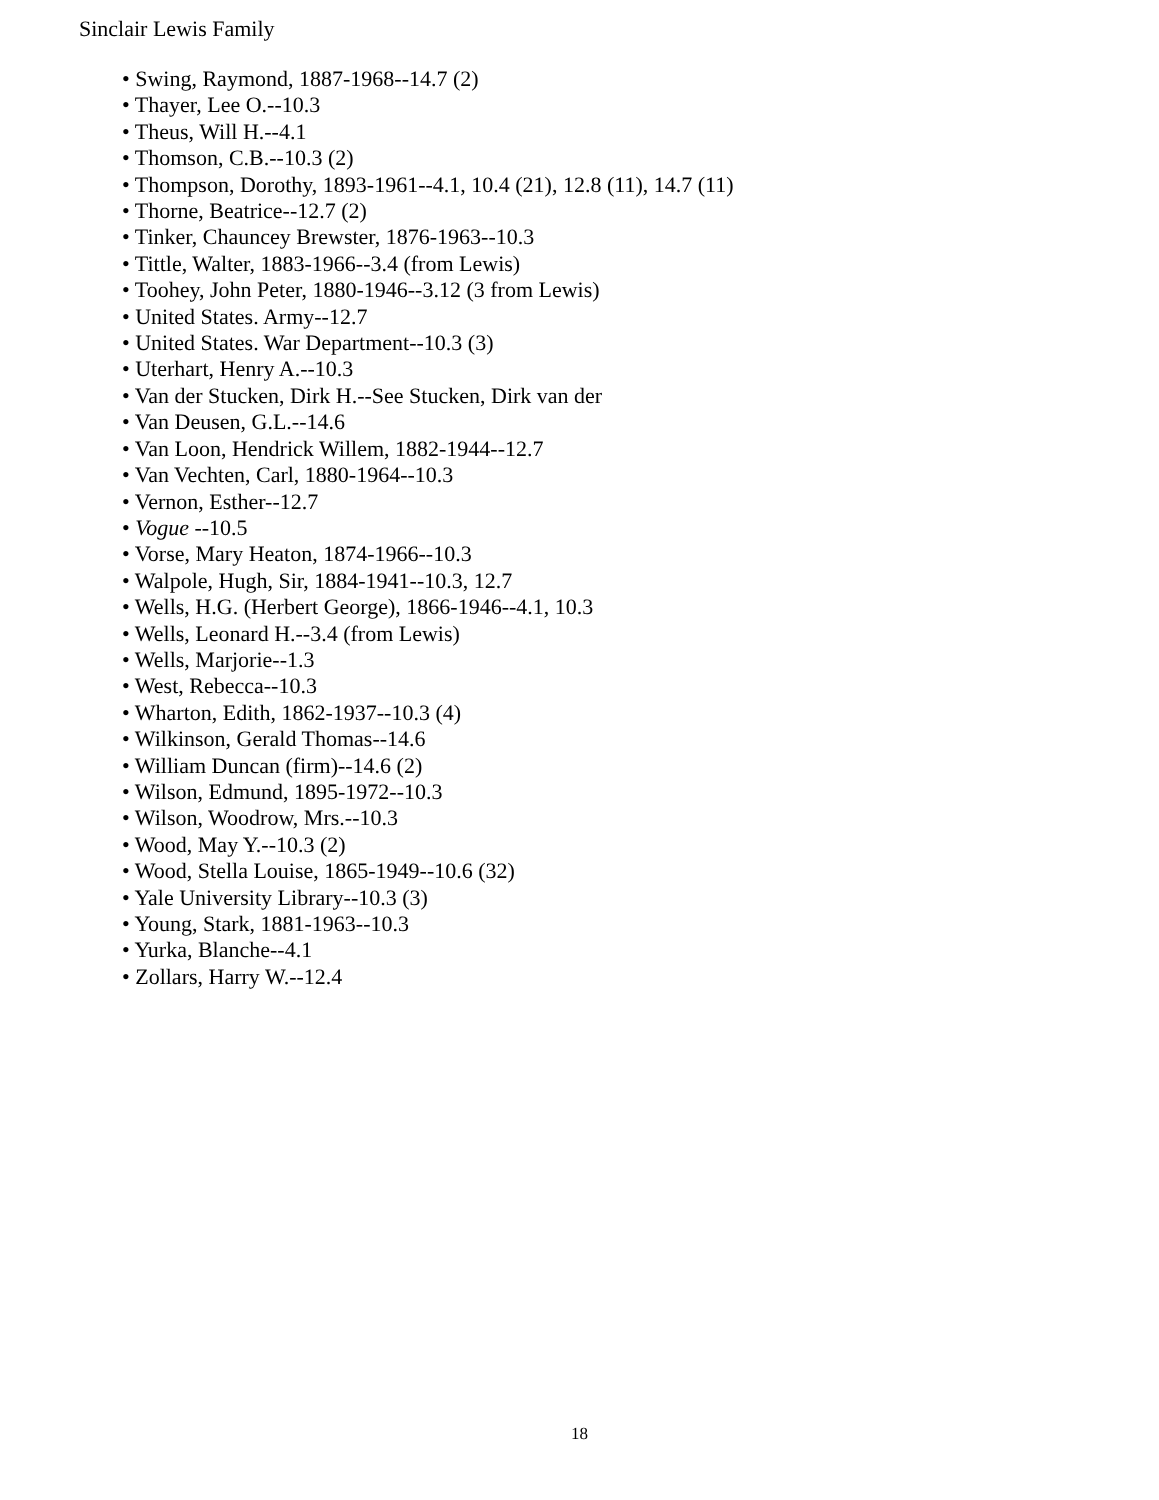Sinclair Lewis Family
• Swing, Raymond, 1887-1968--14.7 (2)
• Thayer, Lee O.--10.3
• Theus, Will H.--4.1
• Thomson, C.B.--10.3 (2)
• Thompson, Dorothy, 1893-1961--4.1, 10.4 (21), 12.8 (11), 14.7 (11)
• Thorne, Beatrice--12.7 (2)
• Tinker, Chauncey Brewster, 1876-1963--10.3
• Tittle, Walter, 1883-1966--3.4 (from Lewis)
• Toohey, John Peter, 1880-1946--3.12 (3 from Lewis)
• United States. Army--12.7
• United States. War Department--10.3 (3)
• Uterhart, Henry A.--10.3
• Van der Stucken, Dirk H.--See Stucken, Dirk van der
• Van Deusen, G.L.--14.6
• Van Loon, Hendrick Willem, 1882-1944--12.7
• Van Vechten, Carl, 1880-1964--10.3
• Vernon, Esther--12.7
• Vogue --10.5
• Vorse, Mary Heaton, 1874-1966--10.3
• Walpole, Hugh, Sir, 1884-1941--10.3, 12.7
• Wells, H.G. (Herbert George), 1866-1946--4.1, 10.3
• Wells, Leonard H.--3.4 (from Lewis)
• Wells, Marjorie--1.3
• West, Rebecca--10.3
• Wharton, Edith, 1862-1937--10.3 (4)
• Wilkinson, Gerald Thomas--14.6
• William Duncan (firm)--14.6 (2)
• Wilson, Edmund, 1895-1972--10.3
• Wilson, Woodrow, Mrs.--10.3
• Wood, May Y.--10.3 (2)
• Wood, Stella Louise, 1865-1949--10.6 (32)
• Yale University Library--10.3 (3)
• Young, Stark, 1881-1963--10.3
• Yurka, Blanche--4.1
• Zollars, Harry W.--12.4
18